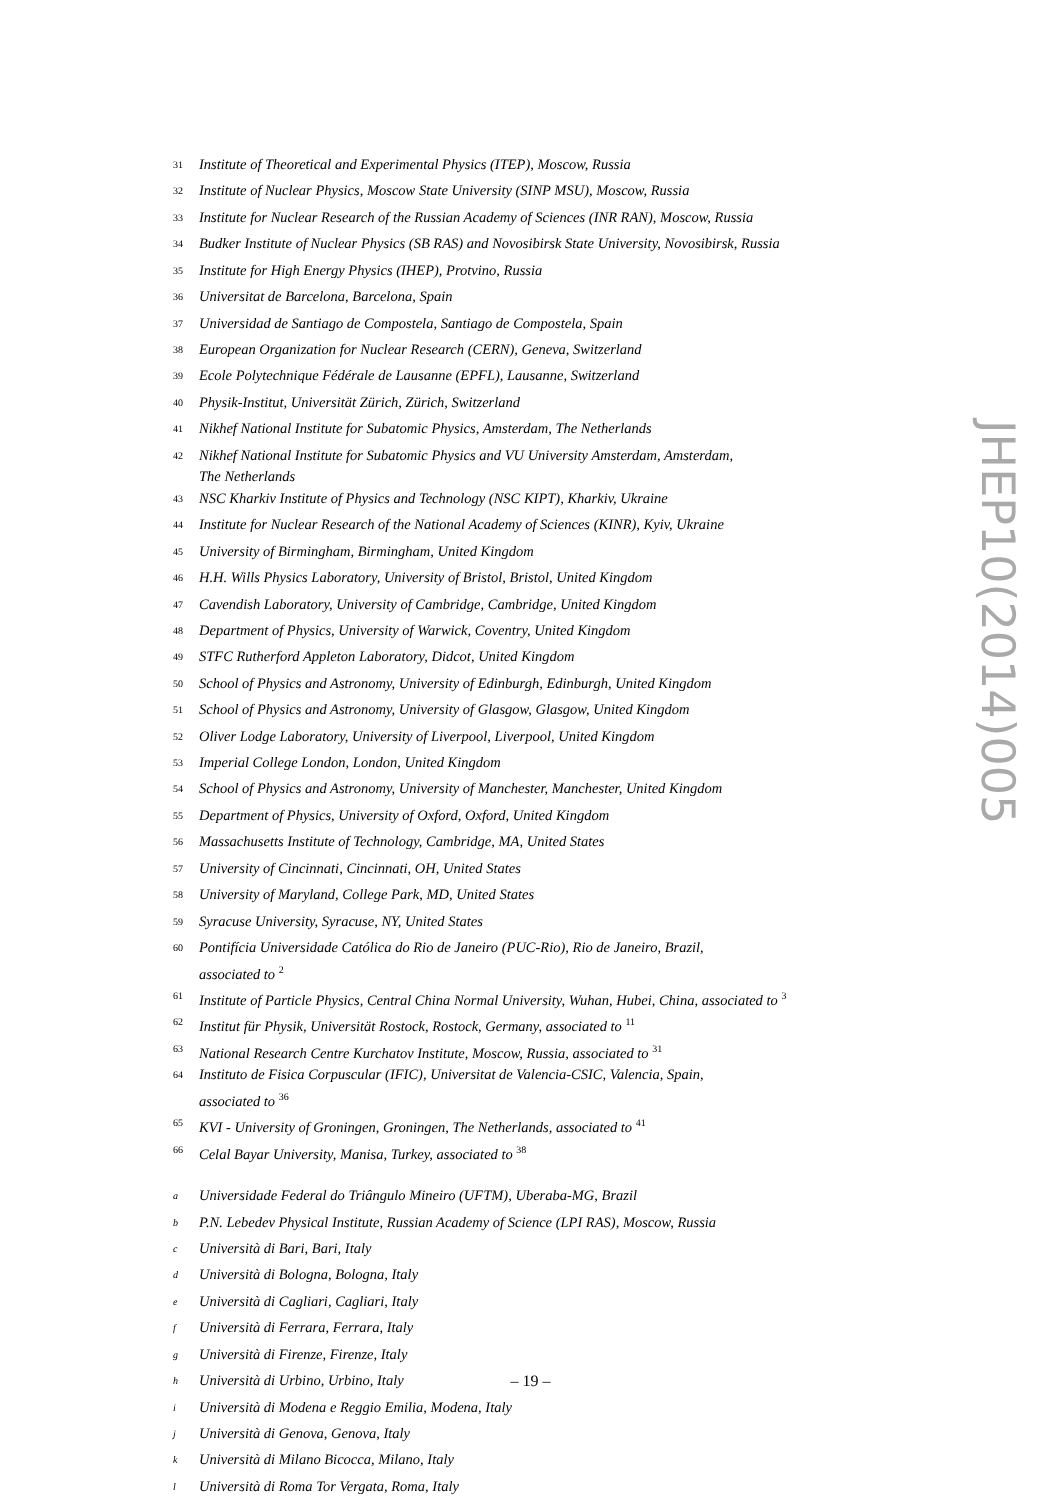<sup>31</sup> Institute of Theoretical and Experimental Physics (ITEP), Moscow, Russia
<sup>32</sup> Institute of Nuclear Physics, Moscow State University (SINP MSU), Moscow, Russia
<sup>33</sup> Institute for Nuclear Research of the Russian Academy of Sciences (INR RAN), Moscow, Russia
<sup>34</sup> Budker Institute of Nuclear Physics (SB RAS) and Novosibirsk State University, Novosibirsk, Russia
<sup>35</sup> Institute for High Energy Physics (IHEP), Protvino, Russia
<sup>36</sup> Universitat de Barcelona, Barcelona, Spain
<sup>37</sup> Universidad de Santiago de Compostela, Santiago de Compostela, Spain
<sup>38</sup> European Organization for Nuclear Research (CERN), Geneva, Switzerland
<sup>39</sup> Ecole Polytechnique Fédérale de Lausanne (EPFL), Lausanne, Switzerland
<sup>40</sup> Physik-Institut, Universität Zürich, Zürich, Switzerland
<sup>41</sup> Nikhef National Institute for Subatomic Physics, Amsterdam, The Netherlands
<sup>42</sup> Nikhef National Institute for Subatomic Physics and VU University Amsterdam, Amsterdam,
The Netherlands
<sup>43</sup> NSC Kharkiv Institute of Physics and Technology (NSC KIPT), Kharkiv, Ukraine
<sup>44</sup> Institute for Nuclear Research of the National Academy of Sciences (KINR), Kyiv, Ukraine
<sup>45</sup> University of Birmingham, Birmingham, United Kingdom
<sup>46</sup> H.H. Wills Physics Laboratory, University of Bristol, Bristol, United Kingdom
<sup>47</sup> Cavendish Laboratory, University of Cambridge, Cambridge, United Kingdom
<sup>48</sup> Department of Physics, University of Warwick, Coventry, United Kingdom
<sup>49</sup> STFC Rutherford Appleton Laboratory, Didcot, United Kingdom
<sup>50</sup> School of Physics and Astronomy, University of Edinburgh, Edinburgh, United Kingdom
<sup>51</sup> School of Physics and Astronomy, University of Glasgow, Glasgow, United Kingdom
<sup>52</sup> Oliver Lodge Laboratory, University of Liverpool, Liverpool, United Kingdom
<sup>53</sup> Imperial College London, London, United Kingdom
<sup>54</sup> School of Physics and Astronomy, University of Manchester, Manchester, United Kingdom
<sup>55</sup> Department of Physics, University of Oxford, Oxford, United Kingdom
<sup>56</sup> Massachusetts Institute of Technology, Cambridge, MA, United States
<sup>57</sup> University of Cincinnati, Cincinnati, OH, United States
<sup>58</sup> University of Maryland, College Park, MD, United States
<sup>59</sup> Syracuse University, Syracuse, NY, United States
<sup>60</sup> Pontifícia Universidade Católica do Rio de Janeiro (PUC-Rio), Rio de Janeiro, Brazil,
associated to <sup>2</sup>
<sup>61</sup> Institute of Particle Physics, Central China Normal University, Wuhan, Hubei, China, associated to <sup>3</sup>
<sup>62</sup> Institut für Physik, Universität Rostock, Rostock, Germany, associated to <sup>11</sup>
<sup>63</sup> National Research Centre Kurchatov Institute, Moscow, Russia, associated to <sup>31</sup>
<sup>64</sup> Instituto de Fisica Corpuscular (IFIC), Universitat de Valencia-CSIC, Valencia, Spain,
associated to <sup>36</sup>
<sup>65</sup> KVI - University of Groningen, Groningen, The Netherlands, associated to <sup>41</sup>
<sup>66</sup> Celal Bayar University, Manisa, Turkey, associated to <sup>38</sup>
<sup>a</sup> Universidade Federal do Triângulo Mineiro (UFTM), Uberaba-MG, Brazil
<sup>b</sup> P.N. Lebedev Physical Institute, Russian Academy of Science (LPI RAS), Moscow, Russia
<sup>c</sup> Università di Bari, Bari, Italy
<sup>d</sup> Università di Bologna, Bologna, Italy
<sup>e</sup> Università di Cagliari, Cagliari, Italy
<sup>f</sup> Università di Ferrara, Ferrara, Italy
<sup>g</sup> Università di Firenze, Firenze, Italy
<sup>h</sup> Università di Urbino, Urbino, Italy
<sup>i</sup> Università di Modena e Reggio Emilia, Modena, Italy
<sup>j</sup> Università di Genova, Genova, Italy
<sup>k</sup> Università di Milano Bicocca, Milano, Italy
<sup>l</sup> Università di Roma Tor Vergata, Roma, Italy
JHEP10(2014)005
– 19 –